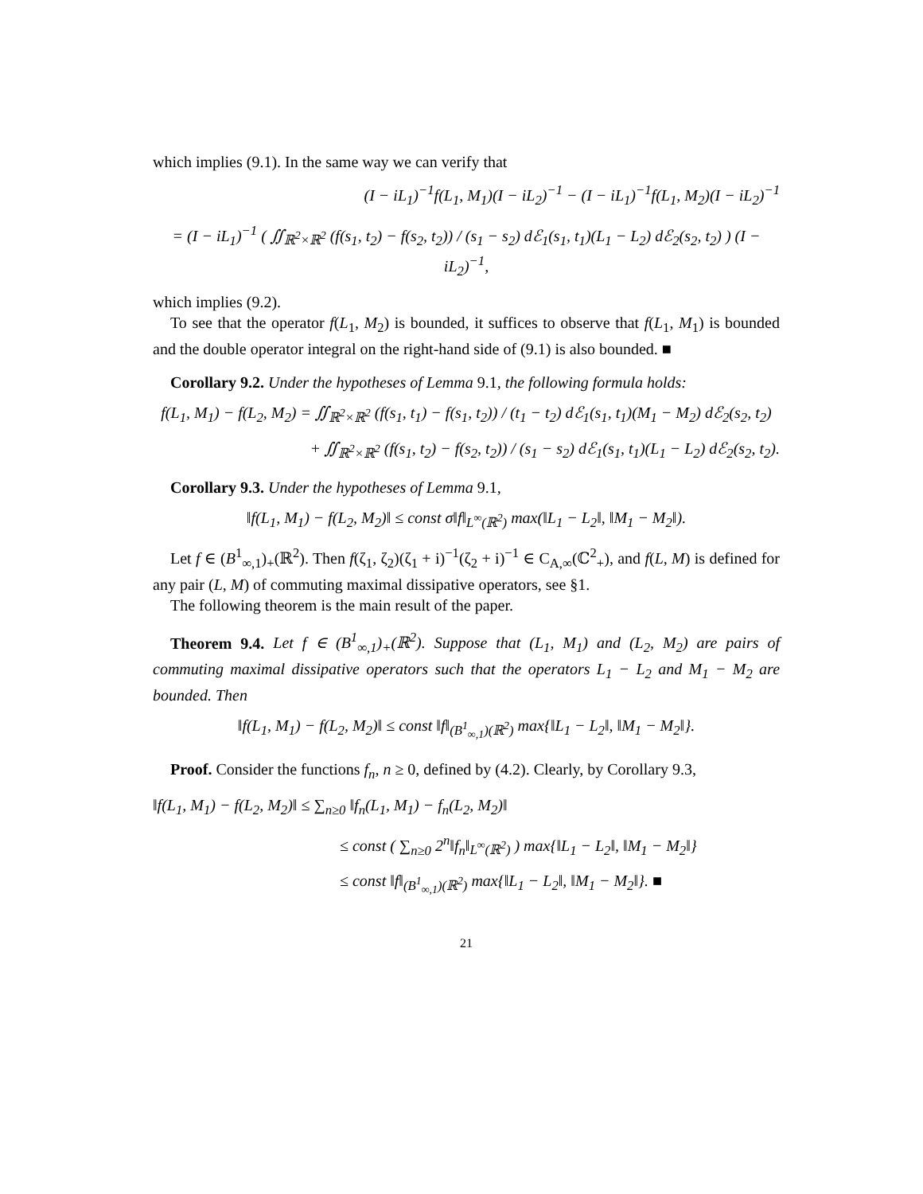which implies (9.1). In the same way we can verify that
(I − iL<sub>1</sub>)<sup>−1</sup>f(L<sub>1</sub>, M<sub>1</sub>)(I − iL<sub>2</sub>)<sup>−1</sup> − (I − iL<sub>1</sub>)<sup>−1</sup>f(L<sub>1</sub>, M<sub>2</sub>)(I − iL<sub>2</sub>)<sup>−1</sup>
= (I − iL<sub>1</sub>)<sup>−1</sup> ( ∬<sub>ℝ<sup>2</sup>×ℝ<sup>2</sup></sub> (f(s<sub>1</sub>, t<sub>2</sub>) − f(s<sub>2</sub>, t<sub>2</sub>)) / (s<sub>1</sub> − s<sub>2</sub>) dℰ<sub>1</sub>(s<sub>1</sub>, t<sub>1</sub>)(L<sub>1</sub> − L<sub>2</sub>) dℰ<sub>2</sub>(s<sub>2</sub>, t<sub>2</sub>) ) (I − iL<sub>2</sub>)<sup>−1</sup>,
which implies (9.2).
To see that the operator f(L<sub>1</sub>, M<sub>2</sub>) is bounded, it suffices to observe that f(L<sub>1</sub>, M<sub>1</sub>) is bounded and the double operator integral on the right-hand side of (9.1) is also bounded. ■
Corollary 9.2. Under the hypotheses of Lemma 9.1, the following formula holds:
f(L<sub>1</sub>, M<sub>1</sub>) − f(L<sub>2</sub>, M<sub>2</sub>) = ∬<sub>ℝ<sup>2</sup>×ℝ<sup>2</sup></sub> (f(s<sub>1</sub>, t<sub>1</sub>) − f(s<sub>1</sub>, t<sub>2</sub>)) / (t<sub>1</sub> − t<sub>2</sub>) dℰ<sub>1</sub>(s<sub>1</sub>, t<sub>1</sub>)(M<sub>1</sub> − M<sub>2</sub>) dℰ<sub>2</sub>(s<sub>2</sub>, t<sub>2</sub>)
+ ∬<sub>ℝ<sup>2</sup>×ℝ<sup>2</sup></sub> (f(s<sub>1</sub>, t<sub>2</sub>) − f(s<sub>2</sub>, t<sub>2</sub>)) / (s<sub>1</sub> − s<sub>2</sub>) dℰ<sub>1</sub>(s<sub>1</sub>, t<sub>1</sub>)(L<sub>1</sub> − L<sub>2</sub>) dℰ<sub>2</sub>(s<sub>2</sub>, t<sub>2</sub>).
Corollary 9.3. Under the hypotheses of Lemma 9.1,
‖f(L<sub>1</sub>, M<sub>1</sub>) − f(L<sub>2</sub>, M<sub>2</sub>)‖ ≤ const σ‖f‖<sub>L<sup>∞</sup>(ℝ<sup>2</sup>)</sub> max(‖L<sub>1</sub> − L<sub>2</sub>‖, ‖M<sub>1</sub> − M<sub>2</sub>‖).
Let f ∈ (B<sup>1</sup><sub>∞,1</sub>)<sub>+</sub>(ℝ<sup>2</sup>). Then f(ζ<sub>1</sub>, ζ<sub>2</sub>)(ζ<sub>1</sub> + i)<sup>−1</sup>(ζ<sub>2</sub> + i)<sup>−1</sup> ∈ C<sub>A,∞</sub>(ℂ<sup>2</sup><sub>+</sub>), and f(L, M) is defined for any pair (L, M) of commuting maximal dissipative operators, see §1.
The following theorem is the main result of the paper.
Theorem 9.4. Let f ∈ (B<sup>1</sup><sub>∞,1</sub>)<sub>+</sub>(ℝ<sup>2</sup>). Suppose that (L<sub>1</sub>, M<sub>1</sub>) and (L<sub>2</sub>, M<sub>2</sub>) are pairs of commuting maximal dissipative operators such that the operators L<sub>1</sub> − L<sub>2</sub> and M<sub>1</sub> − M<sub>2</sub> are bounded. Then
‖f(L<sub>1</sub>, M<sub>1</sub>) − f(L<sub>2</sub>, M<sub>2</sub>)‖ ≤ const ‖f‖<sub>(B<sup>1</sup><sub>∞,1</sub>)(ℝ<sup>2</sup>)</sub> max{‖L<sub>1</sub> − L<sub>2</sub>‖, ‖M<sub>1</sub> − M<sub>2</sub>‖}.
Proof. Consider the functions f<sub>n</sub>, n ≥ 0, defined by (4.2). Clearly, by Corollary 9.3,
‖f(L<sub>1</sub>, M<sub>1</sub>) − f(L<sub>2</sub>, M<sub>2</sub>)‖ ≤ ∑<sub>n≥0</sub> ‖f<sub>n</sub>(L<sub>1</sub>, M<sub>1</sub>) − f<sub>n</sub>(L<sub>2</sub>, M<sub>2</sub>)‖
≤ const ( ∑<sub>n≥0</sub> 2<sup>n</sup>‖f<sub>n</sub>‖<sub>L<sup>∞</sup>(ℝ<sup>2</sup>)</sub> ) max{‖L<sub>1</sub> − L<sub>2</sub>‖, ‖M<sub>1</sub> − M<sub>2</sub>‖}
≤ const ‖f‖<sub>(B<sup>1</sup><sub>∞,1</sub>)(ℝ<sup>2</sup>)</sub> max{‖L<sub>1</sub> − L<sub>2</sub>‖, ‖M<sub>1</sub> − M<sub>2</sub>‖}. ■
21